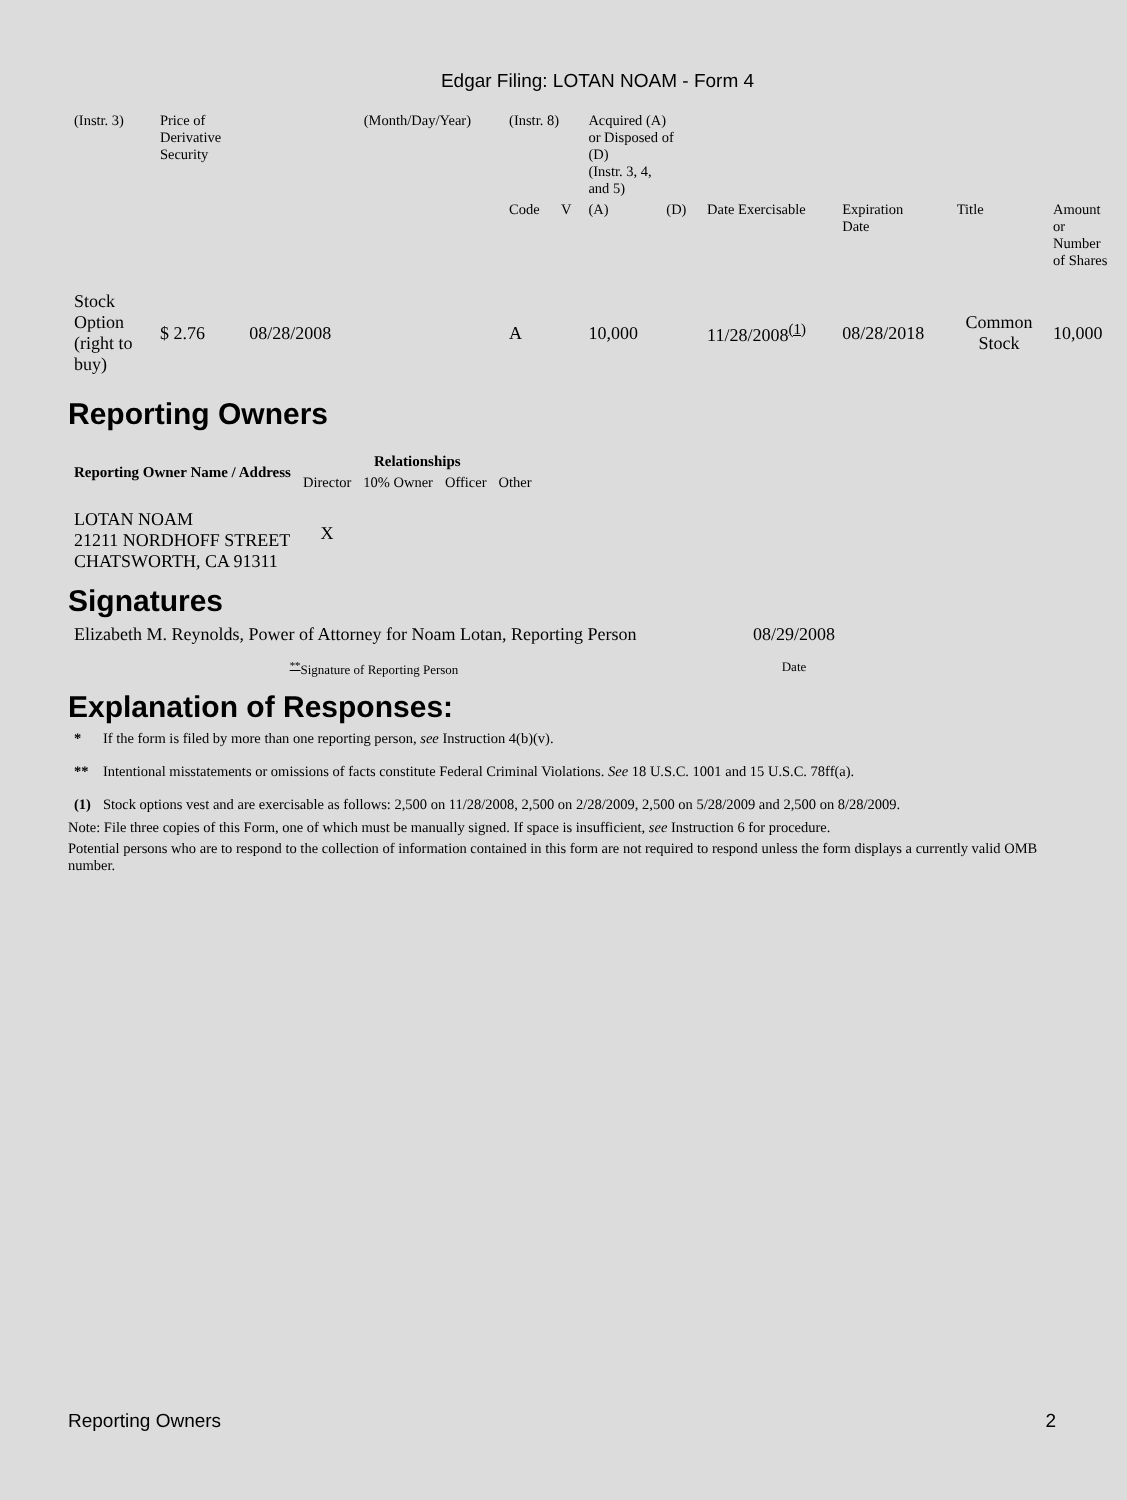Edgar Filing: LOTAN NOAM - Form 4
| (Instr. 3) | Price of Derivative Security | | (Month/Day/Year) | (Instr. 8) | | Acquired (A) or Disposed of (D) (Instr. 3, 4, and 5) | | | | | |
| | | | | Code | V | (A) | (D) | Date Exercisable | Expiration Date | Title | Amount or Number of Shares |
| Stock Option (right to buy) | $ 2.76 | 08/28/2008 | | A | | 10,000 | | 11/28/2008<sup>(1)</sup> | 08/28/2018 | Common Stock | 10,000 |
Reporting Owners
| Reporting Owner Name / Address | Relationships | | | |
| --- | --- | --- | --- | --- |
| | Director | 10% Owner | Officer | Other |
| LOTAN NOAM 21211 NORDHOFF STREET CHATSWORTH, CA 91311 | X | | | |
Signatures
| Elizabeth M. Reynolds, Power of Attorney for Noam Lotan, Reporting Person | 08/29/2008 |
| <sup>**</sup> Signature of Reporting Person | Date |
Explanation of Responses:
| * | If the form is filed by more than one reporting person, see Instruction 4(b)(v). |
| ** | Intentional misstatements or omissions of facts constitute Federal Criminal Violations. See 18 U.S.C. 1001 and 15 U.S.C. 78ff(a). |
| (1) | Stock options vest and are exercisable as follows: 2,500 on 11/28/2008, 2,500 on 2/28/2009, 2,500 on 5/28/2009 and 2,500 on 8/28/2009. |
Note: File three copies of this Form, one of which must be manually signed. If space is insufficient, see Instruction 6 for procedure.
Potential persons who are to respond to the collection of information contained in this form are not required to respond unless the form displays a currently valid OMB number.
Reporting Owners 2